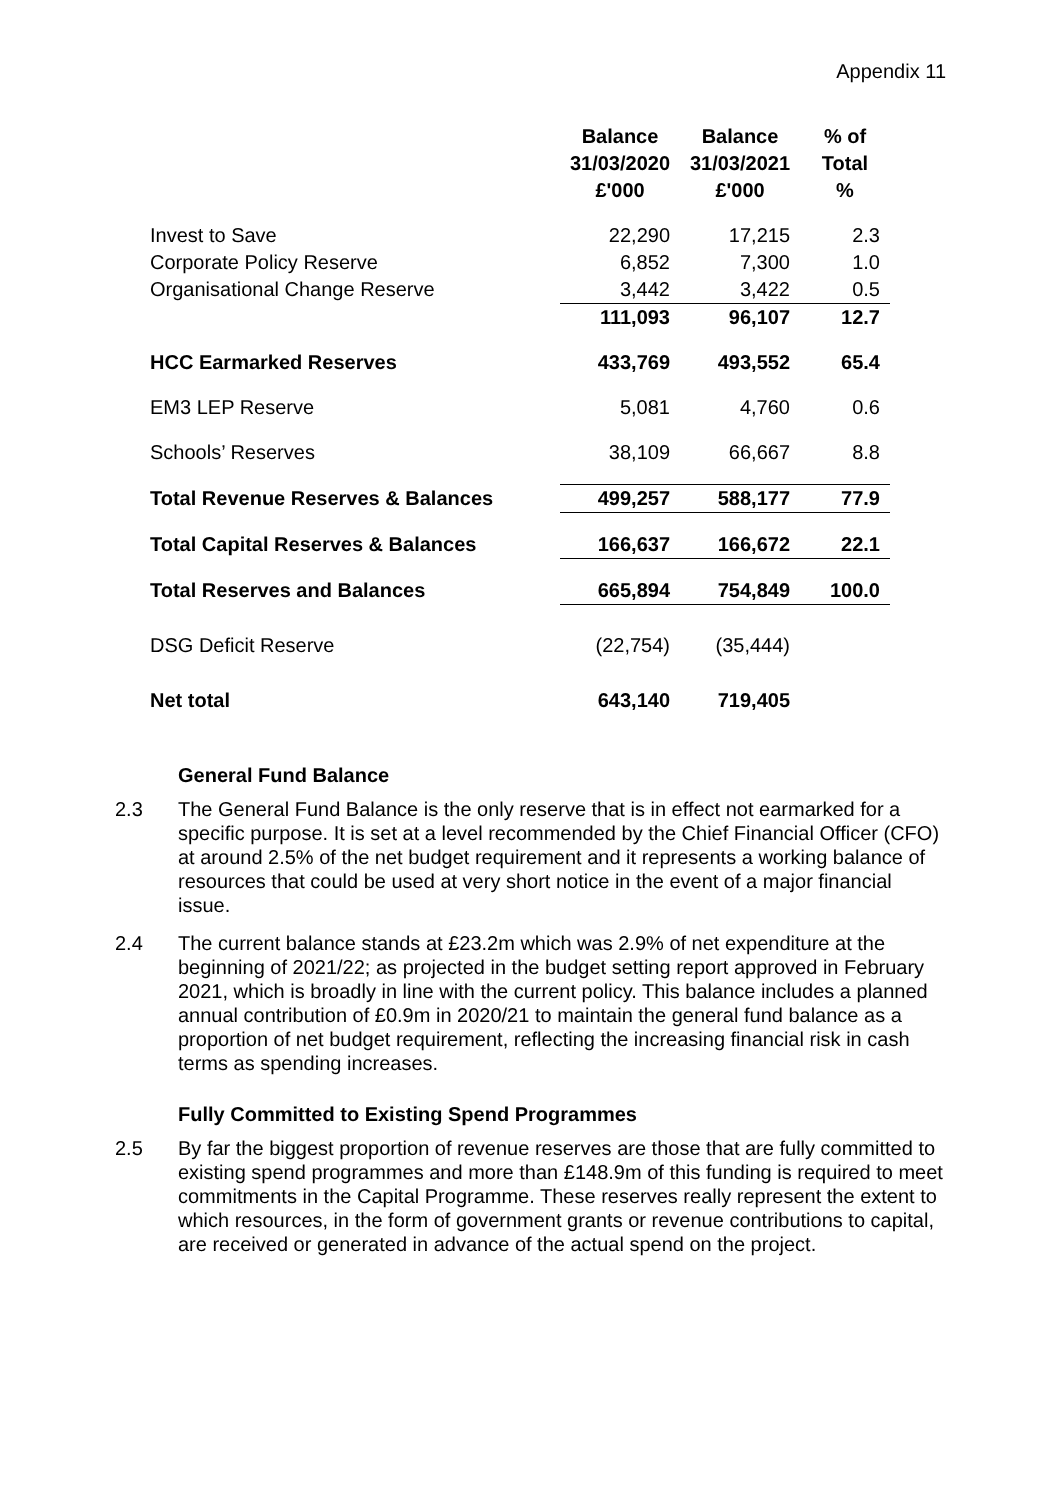Appendix 11
| | Balance 31/03/2020 £'000 | Balance 31/03/2021 £'000 | % of Total % |
| --- | --- | --- | --- |
| Invest to Save | 22,290 | 17,215 | 2.3 |
| Corporate Policy Reserve | 6,852 | 7,300 | 1.0 |
| Organisational Change Reserve | 3,442 | 3,422 | 0.5 |
| | 111,093 | 96,107 | 12.7 |
| HCC Earmarked Reserves | 433,769 | 493,552 | 65.4 |
| EM3 LEP Reserve | 5,081 | 4,760 | 0.6 |
| Schools’ Reserves | 38,109 | 66,667 | 8.8 |
| Total Revenue Reserves & Balances | 499,257 | 588,177 | 77.9 |
| Total Capital Reserves & Balances | 166,637 | 166,672 | 22.1 |
| Total Reserves and Balances | 665,894 | 754,849 | 100.0 |
| DSG Deficit Reserve | (22,754) | (35,444) | |
| Net total | 643,140 | 719,405 | |
General Fund Balance
2.3 The General Fund Balance is the only reserve that is in effect not earmarked for a specific purpose. It is set at a level recommended by the Chief Financial Officer (CFO) at around 2.5% of the net budget requirement and it represents a working balance of resources that could be used at very short notice in the event of a major financial issue.
2.4 The current balance stands at £23.2m which was 2.9% of net expenditure at the beginning of 2021/22; as projected in the budget setting report approved in February 2021, which is broadly in line with the current policy. This balance includes a planned annual contribution of £0.9m in 2020/21 to maintain the general fund balance as a proportion of net budget requirement, reflecting the increasing financial risk in cash terms as spending increases.
Fully Committed to Existing Spend Programmes
2.5 By far the biggest proportion of revenue reserves are those that are fully committed to existing spend programmes and more than £148.9m of this funding is required to meet commitments in the Capital Programme. These reserves really represent the extent to which resources, in the form of government grants or revenue contributions to capital, are received or generated in advance of the actual spend on the project.